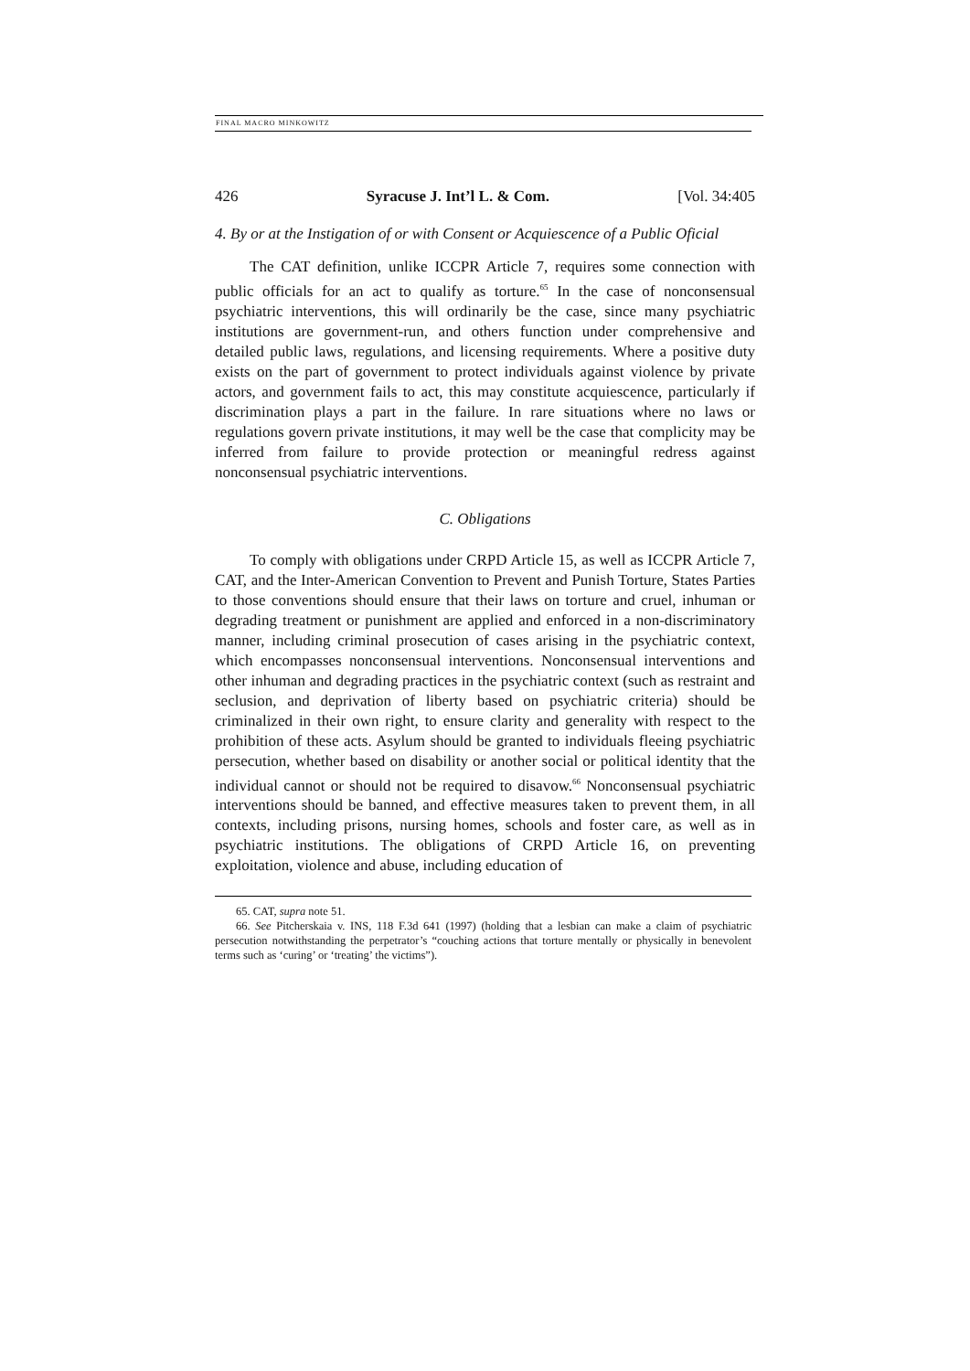FINAL MACRO MINKOWITZ
426 Syracuse J. Int’l L. & Com. [Vol. 34:405
4. By or at the Instigation of or with Consent or Acquiescence of a Public Oficial
The CAT definition, unlike ICCPR Article 7, requires some connection with public officials for an act to qualify as torture.<sup>65</sup> In the case of nonconsensual psychiatric interventions, this will ordinarily be the case, since many psychiatric institutions are government-run, and others function under comprehensive and detailed public laws, regulations, and licensing requirements. Where a positive duty exists on the part of government to protect individuals against violence by private actors, and government fails to act, this may constitute acquiescence, particularly if discrimination plays a part in the failure. In rare situations where no laws or regulations govern private institutions, it may well be the case that complicity may be inferred from failure to provide protection or meaningful redress against nonconsensual psychiatric interventions.
C. Obligations
To comply with obligations under CRPD Article 15, as well as ICCPR Article 7, CAT, and the Inter-American Convention to Prevent and Punish Torture, States Parties to those conventions should ensure that their laws on torture and cruel, inhuman or degrading treatment or punishment are applied and enforced in a non-discriminatory manner, including criminal prosecution of cases arising in the psychiatric context, which encompasses nonconsensual interventions. Nonconsensual interventions and other inhuman and degrading practices in the psychiatric context (such as restraint and seclusion, and deprivation of liberty based on psychiatric criteria) should be criminalized in their own right, to ensure clarity and generality with respect to the prohibition of these acts. Asylum should be granted to individuals fleeing psychiatric persecution, whether based on disability or another social or political identity that the individual cannot or should not be required to disavow.<sup>66</sup> Nonconsensual psychiatric interventions should be banned, and effective measures taken to prevent them, in all contexts, including prisons, nursing homes, schools and foster care, as well as in psychiatric institutions. The obligations of CRPD Article 16, on preventing exploitation, violence and abuse, including education of
65. CAT, supra note 51.
66. See Pitcherskaia v. INS, 118 F.3d 641 (1997) (holding that a lesbian can make a claim of psychiatric persecution notwithstanding the perpetrator’s “couching actions that torture mentally or physically in benevolent terms such as ‘curing’ or ‘treating’ the victims”).